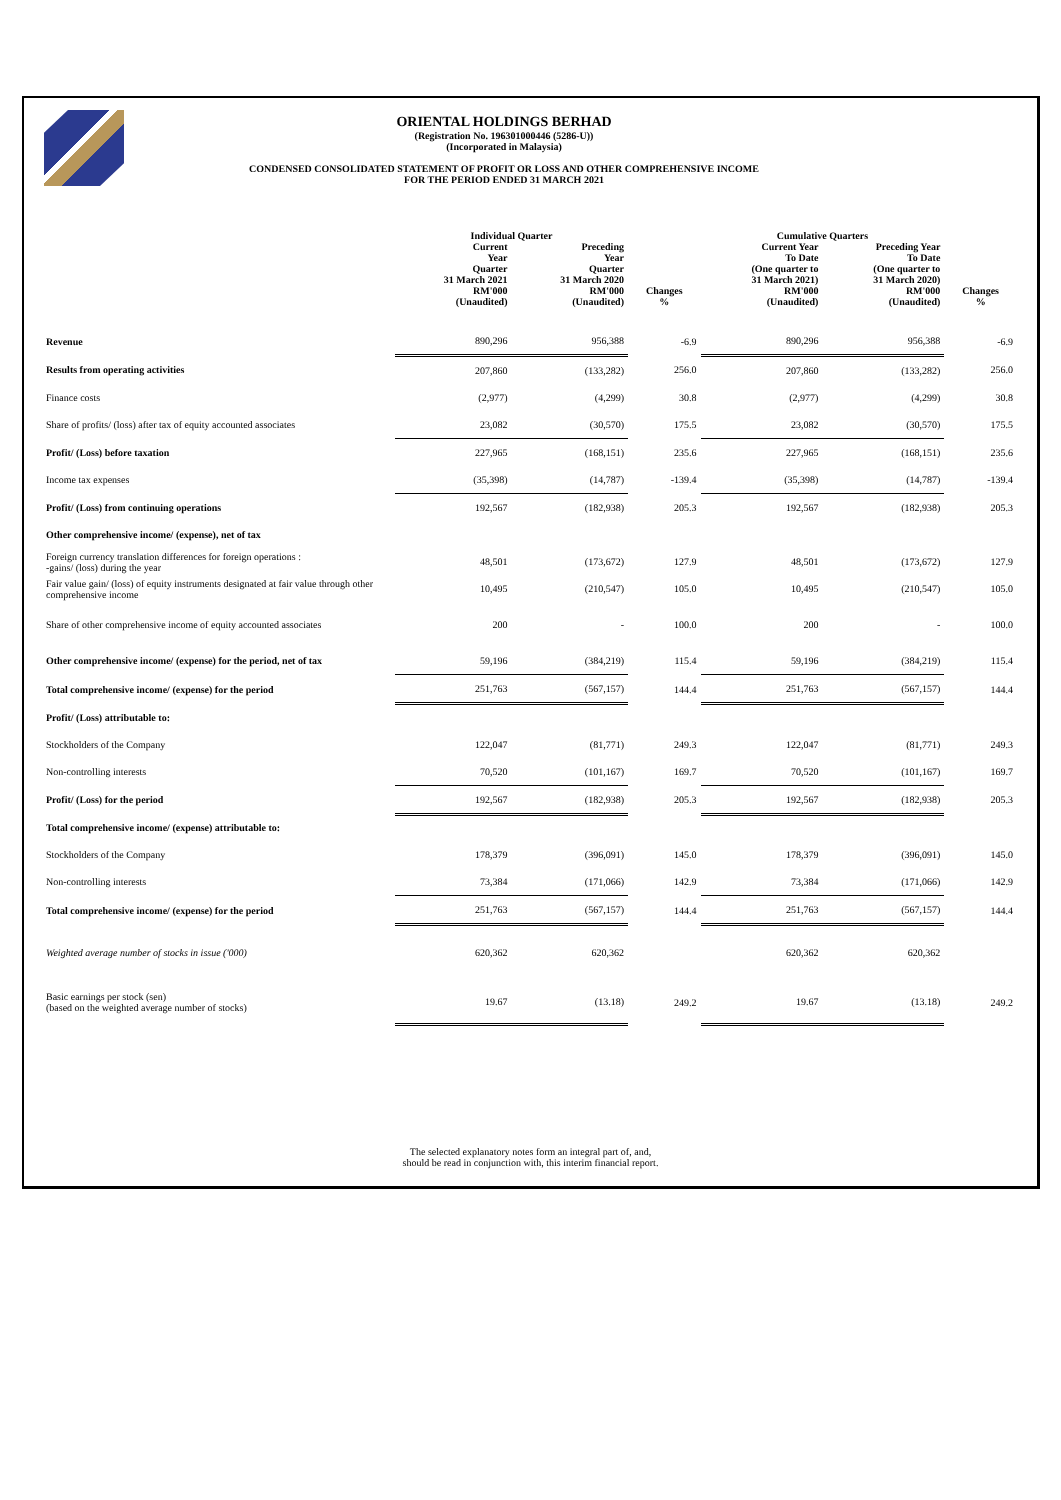ORIENTAL HOLDINGS BERHAD
(Registration No. 196301000446 (5286-U))
(Incorporated in Malaysia)
CONDENSED CONSOLIDATED STATEMENT OF PROFIT OR LOSS AND OTHER COMPREHENSIVE INCOME
FOR THE PERIOD ENDED 31 MARCH 2021
| | Individual Quarter | | | Cumulative Quarters | | |
| --- | --- | --- | --- | --- | --- | --- |
| | Current Year Quarter 31 March 2021 RM'000 (Unaudited) | Preceding Year Quarter 31 March 2020 RM'000 (Unaudited) | Changes % | Current Year To Date (One quarter to 31 March 2021) RM'000 (Unaudited) | Preceding Year To Date (One quarter to 31 March 2020) RM'000 (Unaudited) | Changes % |
| Revenue | 890,296 | 956,388 | -6.9 | 890,296 | 956,388 | -6.9 |
| Results from operating activities | 207,860 | (133,282) | 256.0 | 207,860 | (133,282) | 256.0 |
| Finance costs | (2,977) | (4,299) | 30.8 | (2,977) | (4,299) | 30.8 |
| Share of profits/ (loss) after tax of equity accounted associates | 23,082 | (30,570) | 175.5 | 23,082 | (30,570) | 175.5 |
| Profit/ (Loss) before taxation | 227,965 | (168,151) | 235.6 | 227,965 | (168,151) | 235.6 |
| Income tax expenses | (35,398) | (14,787) | -139.4 | (35,398) | (14,787) | -139.4 |
| Profit/ (Loss) from continuing operations | 192,567 | (182,938) | 205.3 | 192,567 | (182,938) | 205.3 |
| Other comprehensive income/ (expense), net of tax | | | | | | |
| Foreign currency translation differences for foreign operations : -gains/ (loss) during the year | 48,501 | (173,672) | 127.9 | 48,501 | (173,672) | 127.9 |
| Fair value gain/ (loss) of equity instruments designated at fair value through other comprehensive income | 10,495 | (210,547) | 105.0 | 10,495 | (210,547) | 105.0 |
| Share of other comprehensive income of equity accounted associates | 200 | - | 100.0 | 200 | - | 100.0 |
| Other comprehensive income/ (expense) for the period, net of tax | 59,196 | (384,219) | 115.4 | 59,196 | (384,219) | 115.4 |
| Total comprehensive income/ (expense) for the period | 251,763 | (567,157) | 144.4 | 251,763 | (567,157) | 144.4 |
| Profit/ (Loss) attributable to: | | | | | | |
| Stockholders of the Company | 122,047 | (81,771) | 249.3 | 122,047 | (81,771) | 249.3 |
| Non-controlling interests | 70,520 | (101,167) | 169.7 | 70,520 | (101,167) | 169.7 |
| Profit/ (Loss) for the period | 192,567 | (182,938) | 205.3 | 192,567 | (182,938) | 205.3 |
| Total comprehensive income/ (expense) attributable to: | | | | | | |
| Stockholders of the Company | 178,379 | (396,091) | 145.0 | 178,379 | (396,091) | 145.0 |
| Non-controlling interests | 73,384 | (171,066) | 142.9 | 73,384 | (171,066) | 142.9 |
| Total comprehensive income/ (expense) for the period | 251,763 | (567,157) | 144.4 | 251,763 | (567,157) | 144.4 |
| Weighted average number of stocks in issue ('000) | 620,362 | 620,362 | | 620,362 | 620,362 | |
| Basic earnings per stock (sen) (based on the weighted average number of stocks) | 19.67 | (13.18) | 249.2 | 19.67 | (13.18) | 249.2 |
The selected explanatory notes form an integral part of, and,
should be read in conjunction with, this interim financial report.